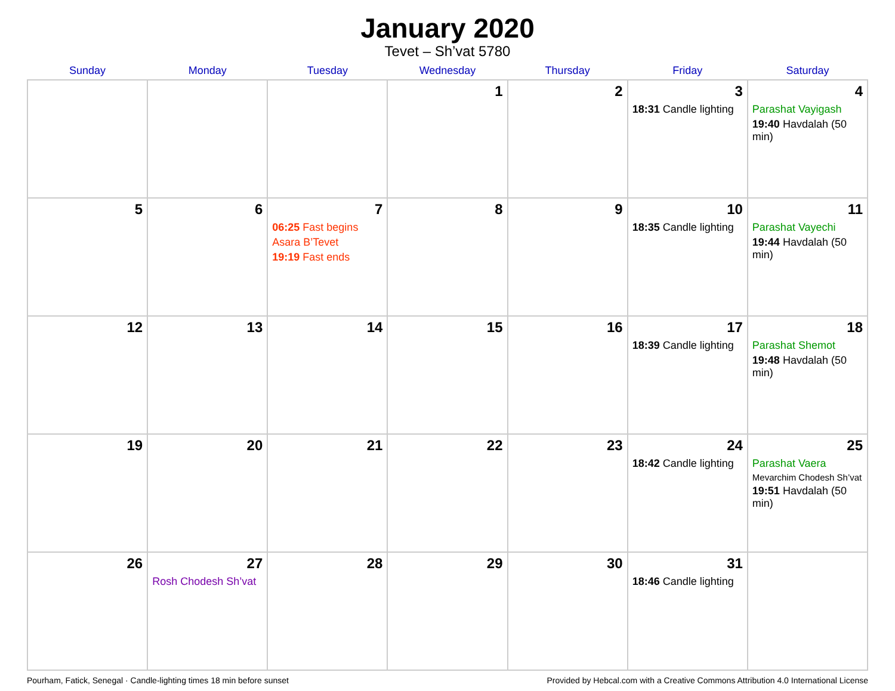January 2020
Tevet – Sh’vat 5780
| Sunday | Monday | Tuesday | Wednesday | Thursday | Friday | Saturday |
| --- | --- | --- | --- | --- | --- | --- |
| | | | 1 | 2 | 3 18:31 Candle lighting | 4 Parashat Vayigash 19:40 Havdalah (50 min) |
| 5 | 6 | 7 06:25 Fast begins Asara B’Tevet 19:19 Fast ends | 8 | 9 | 10 18:35 Candle lighting | 11 Parashat Vayechi 19:44 Havdalah (50 min) |
| 12 | 13 | 14 | 15 | 16 | 17 18:39 Candle lighting | 18 Parashat Shemot 19:48 Havdalah (50 min) |
| 19 | 20 | 21 | 22 | 23 | 24 18:42 Candle lighting | 25 Parashat Vaera Mevarchim Chodesh Sh’vat 19:51 Havdalah (50 min) |
| 26 | 27 Rosh Chodesh Sh’vat | 28 | 29 | 30 | 31 18:46 Candle lighting | |
Pourham, Fatick, Senegal · Candle-lighting times 18 min before sunset Provided by Hebcal.com with a Creative Commons Attribution 4.0 International License